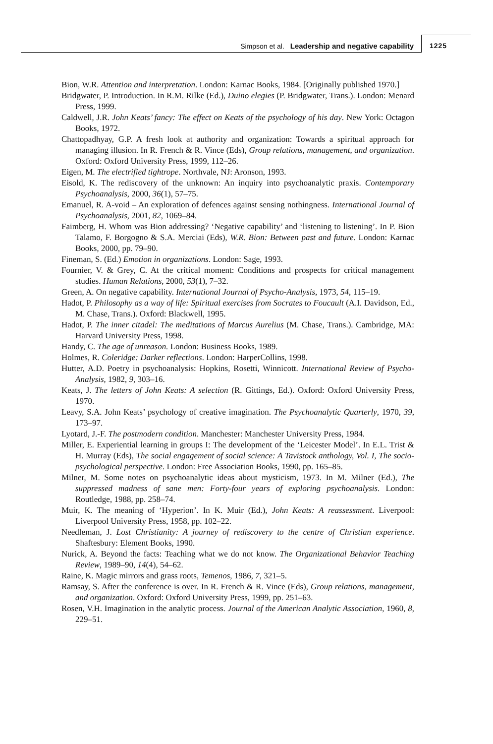Simpson et al. Leadership and negative capability
1225
Bion, W.R. Attention and interpretation. London: Karnac Books, 1984. [Originally published 1970.]
Bridgwater, P. Introduction. In R.M. Rilke (Ed.), Duino elegies (P. Bridgwater, Trans.). London: Menard Press, 1999.
Caldwell, J.R. John Keats’ fancy: The effect on Keats of the psychology of his day. New York: Octagon Books, 1972.
Chattopadhyay, G.P. A fresh look at authority and organization: Towards a spiritual approach for managing illusion. In R. French & R. Vince (Eds), Group relations, management, and organization. Oxford: Oxford University Press, 1999, 112–26.
Eigen, M. The electrified tightrope. Northvale, NJ: Aronson, 1993.
Eisold, K. The rediscovery of the unknown: An inquiry into psychoanalytic praxis. Contemporary Psychoanalysis, 2000, 36(1), 57–75.
Emanuel, R. A-void – An exploration of defences against sensing nothingness. International Journal of Psychoanalysis, 2001, 82, 1069–84.
Faimberg, H. Whom was Bion addressing? ‘Negative capability’ and ‘listening to listening’. In P. Bion Talamo, F. Borgogno & S.A. Merciai (Eds), W.R. Bion: Between past and future. London: Karnac Books, 2000, pp. 79–90.
Fineman, S. (Ed.) Emotion in organizations. London: Sage, 1993.
Fournier, V. & Grey, C. At the critical moment: Conditions and prospects for critical management studies. Human Relations, 2000, 53(1), 7–32.
Green, A. On negative capability. International Journal of Psycho-Analysis, 1973, 54, 115–19.
Hadot, P. Philosophy as a way of life: Spiritual exercises from Socrates to Foucault (A.I. Davidson, Ed., M. Chase, Trans.). Oxford: Blackwell, 1995.
Hadot, P. The inner citadel: The meditations of Marcus Aurelius (M. Chase, Trans.). Cambridge, MA: Harvard University Press, 1998.
Handy, C. The age of unreason. London: Business Books, 1989.
Holmes, R. Coleridge: Darker reflections. London: HarperCollins, 1998.
Hutter, A.D. Poetry in psychoanalysis: Hopkins, Rosetti, Winnicott. International Review of Psycho-Analysis, 1982, 9, 303–16.
Keats, J. The letters of John Keats: A selection (R. Gittings, Ed.). Oxford: Oxford University Press, 1970.
Leavy, S.A. John Keats’ psychology of creative imagination. The Psychoanalytic Quarterly, 1970, 39, 173–97.
Lyotard, J.-F. The postmodern condition. Manchester: Manchester University Press, 1984.
Miller, E. Experiential learning in groups I: The development of the ‘Leicester Model’. In E.L. Trist & H. Murray (Eds), The social engagement of social science: A Tavistock anthology, Vol. I, The socio-psychological perspective. London: Free Association Books, 1990, pp. 165–85.
Milner, M. Some notes on psychoanalytic ideas about mysticism, 1973. In M. Milner (Ed.), The suppressed madness of sane men: Forty-four years of exploring psychoanalysis. London: Routledge, 1988, pp. 258–74.
Muir, K. The meaning of ‘Hyperion’. In K. Muir (Ed.), John Keats: A reassessment. Liverpool: Liverpool University Press, 1958, pp. 102–22.
Needleman, J. Lost Christianity: A journey of rediscovery to the centre of Christian experience. Shaftesbury: Element Books, 1990.
Nurick, A. Beyond the facts: Teaching what we do not know. The Organizational Behavior Teaching Review, 1989–90, 14(4), 54–62.
Raine, K. Magic mirrors and grass roots, Temenos, 1986, 7, 321–5.
Ramsay, S. After the conference is over. In R. French & R. Vince (Eds), Group relations, management, and organization. Oxford: Oxford University Press, 1999, pp. 251–63.
Rosen, V.H. Imagination in the analytic process. Journal of the American Analytic Association, 1960, 8, 229–51.